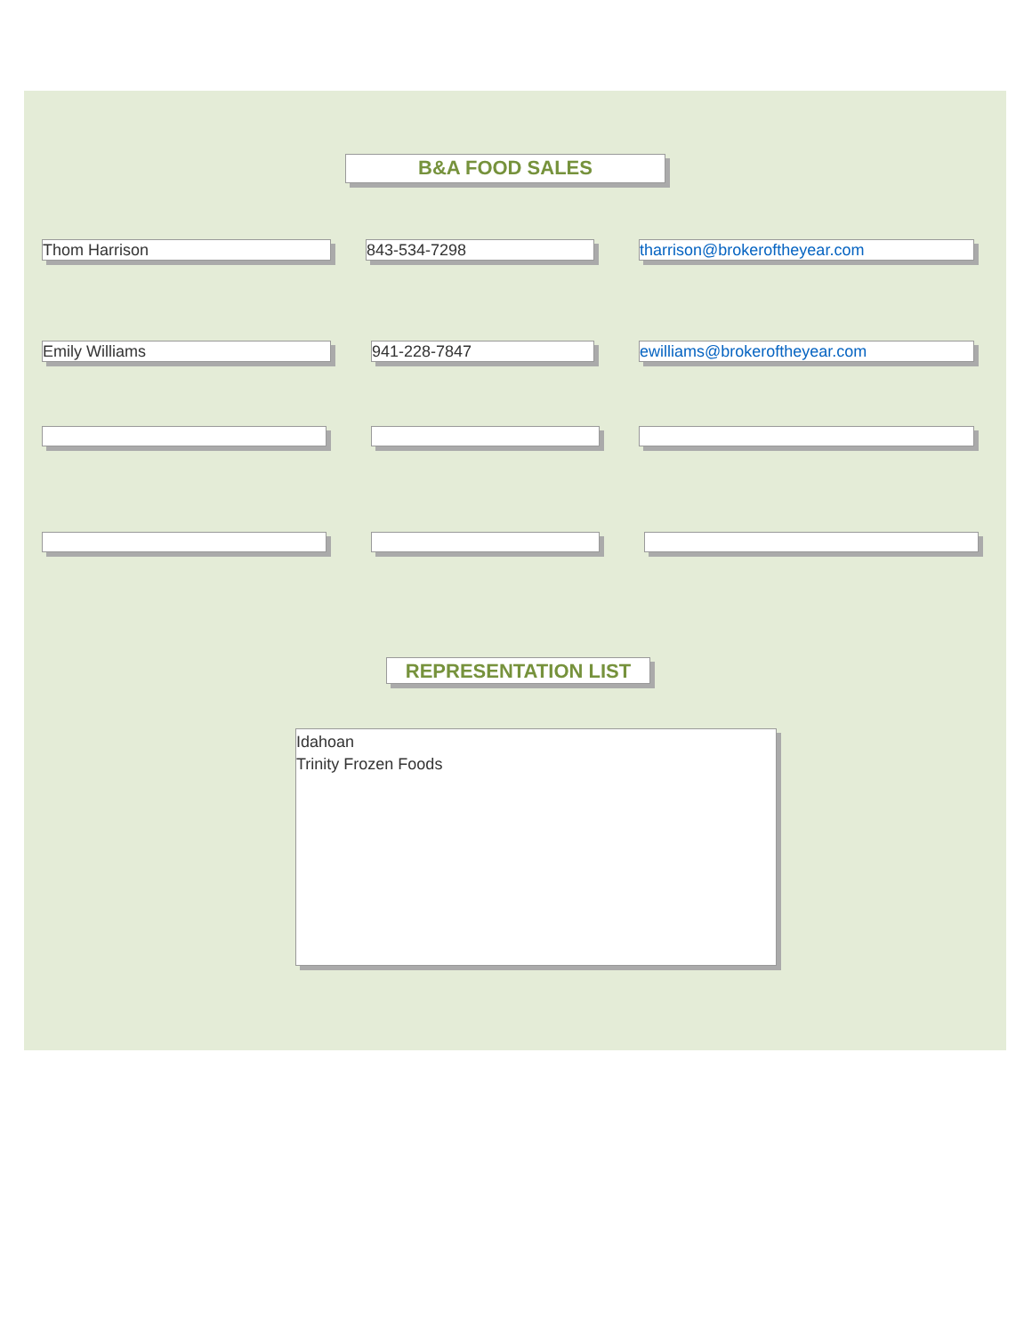B&A FOOD SALES
Thom Harrison 843-534-7298 tharrison@brokeroftheyear.com
Emily Williams 941-228-7847 ewilliams@brokeroftheyear.com
REPRESENTATION LIST
Idahoan
Trinity Frozen Foods